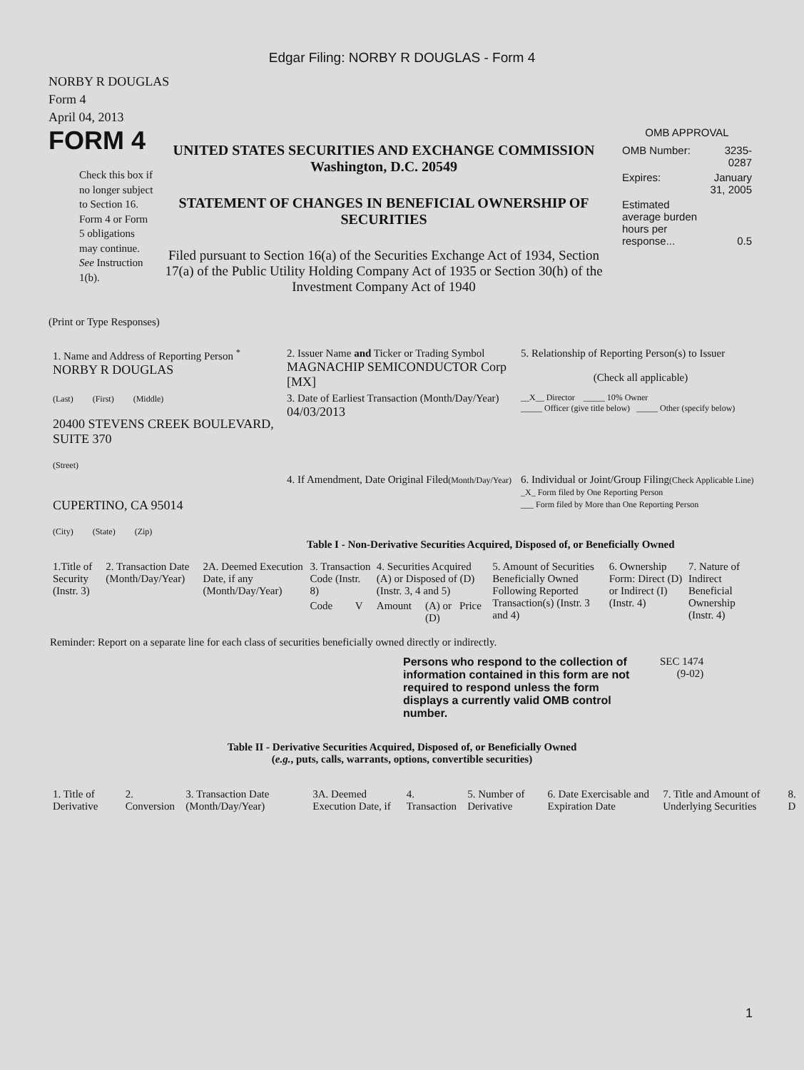Edgar Filing: NORBY R DOUGLAS - Form 4
NORBY R DOUGLAS
Form 4
April 04, 2013
FORM 4
Check this box if no longer subject to Section 16. Form 4 or Form 5 obligations may continue. See Instruction 1(b).
UNITED STATES SECURITIES AND EXCHANGE COMMISSION
Washington, D.C. 20549
STATEMENT OF CHANGES IN BENEFICIAL OWNERSHIP OF SECURITIES
Filed pursuant to Section 16(a) of the Securities Exchange Act of 1934, Section 17(a) of the Public Utility Holding Company Act of 1935 or Section 30(h) of the Investment Company Act of 1940
OMB APPROVAL
| OMB Number: | 3235-0287 |
| Expires: | January 31, 2005 |
| Estimated average burden hours per response... | 0.5 |
(Print or Type Responses)
| 1. Name and Address of Reporting Person <sup>*</sup> NORBY R DOUGLAS | 2. Issuer Name and Ticker or Trading Symbol MAGNACHIP SEMICONDUCTOR Corp [MX] | 5. Relationship of Reporting Person(s) to Issuer (Check all applicable) |
| (Last) (First) (Middle) 20400 STEVENS CREEK BOULEVARD, SUITE 370 (Street) | 3. Date of Earliest Transaction (Month/Day/Year) 04/03/2013 | __X__ Director _____ 10% Owner _____ Officer (give title below) _____ Other (specify below) |
| CUPERTINO, CA 95014 (City) (State) (Zip) | 4. If Amendment, Date Original Filed (Month/Day/Year) | 6. Individual or Joint/Group Filing (Check Applicable Line) _X_ Form filed by One Reporting Person ___ Form filed by More than One Reporting Person |
Table I - Non-Derivative Securities Acquired, Disposed of, or Beneficially Owned
| 1.Title of Security (Instr. 3) | 2. Transaction Date (Month/Day/Year) | 2A. Deemed Execution Date, if any (Month/Day/Year) | 3. Transaction Code (Instr. 8) | | 4. Securities Acquired (A) or Disposed of (D) (Instr. 3, 4 and 5) | | | 5. Amount of Securities Beneficially Owned Following Reported Transaction(s) (Instr. 3 and 4) | 6. Ownership Form: Direct (D) or Indirect (I) (Instr. 4) | 7. Nature of Indirect Beneficial Ownership (Instr. 4) |
| --- | --- | --- | --- | --- | --- | --- | --- | --- | --- | --- |
| | | | Code | V | Amount | (A) or (D) | Price | | | |
Reminder: Report on a separate line for each class of securities beneficially owned directly or indirectly.
Persons who respond to the collection of information contained in this form are not required to respond unless the form displays a currently valid OMB control number.
SEC 1474
(9-02)
Table II - Derivative Securities Acquired, Disposed of, or Beneficially Owned
(e.g., puts, calls, warrants, options, convertible securities)
| 1. Title of Derivative | 2. Conversion | 3. Transaction Date (Month/Day/Year) | 3A. Deemed Execution Date, if | 4. Transaction | 5. Number of Derivative | 6. Date Exercisable and Expiration Date | 7. Title and Amount of Underlying Securities | 8. D |
| --- | --- | --- | --- | --- | --- | --- | --- | --- |
1